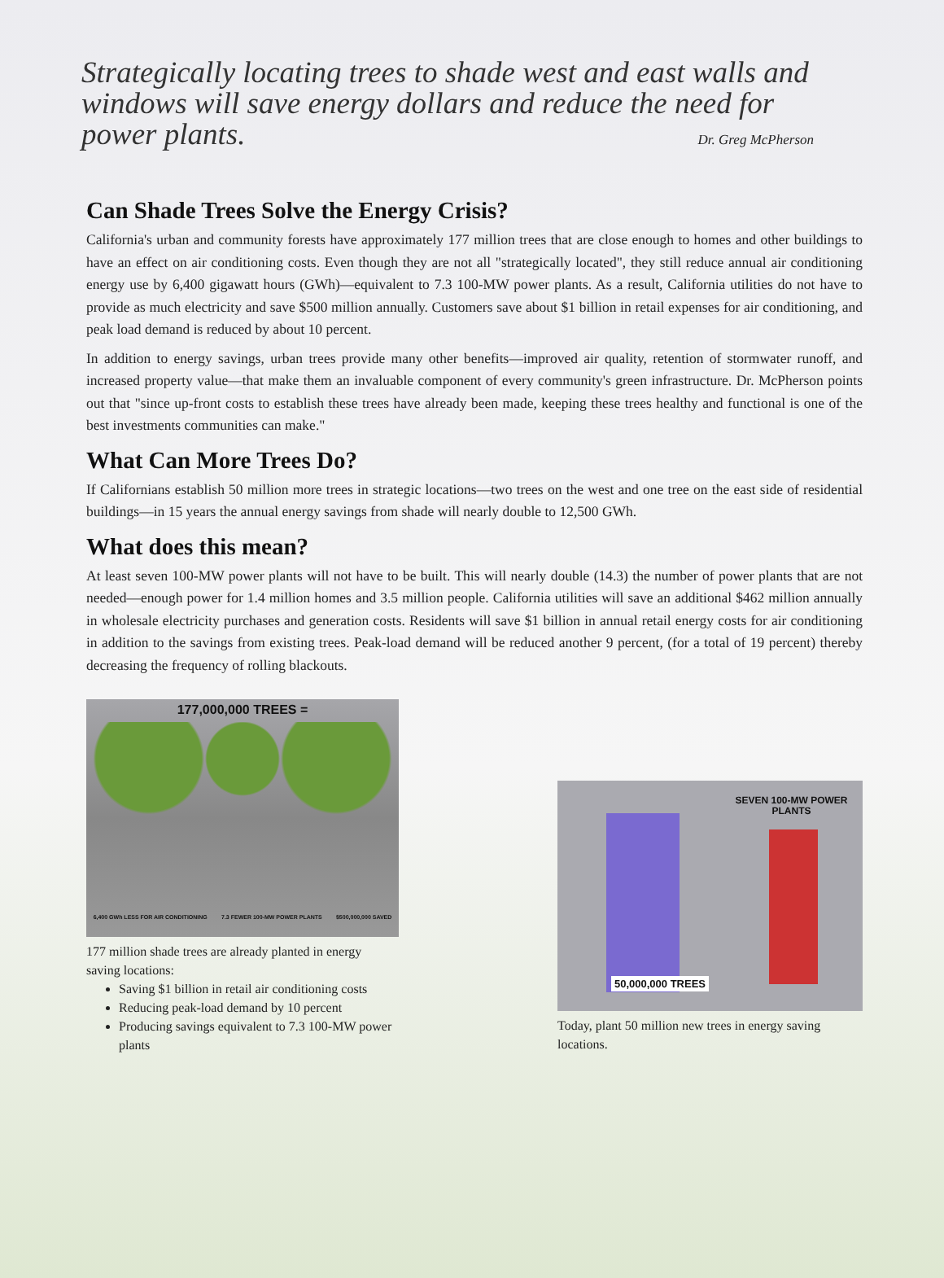Strategically locating trees to shade west and east walls and windows will save energy dollars and reduce the need for power plants.
Dr. Greg McPherson
Can Shade Trees Solve the Energy Crisis?
California's urban and community forests have approximately 177 million trees that are close enough to homes and other buildings to have an effect on air conditioning costs. Even though they are not all "strategically located", they still reduce annual air conditioning energy use by 6,400 gigawatt hours (GWh)—equivalent to 7.3 100-MW power plants. As a result, California utilities do not have to provide as much electricity and save $500 million annually. Customers save about $1 billion in retail expenses for air conditioning, and peak load demand is reduced by about 10 percent.
In addition to energy savings, urban trees provide many other benefits—improved air quality, retention of stormwater runoff, and increased property value—that make them an invaluable component of every community's green infrastructure. Dr. McPherson points out that "since up-front costs to establish these trees have already been made, keeping these trees healthy and functional is one of the best investments communities can make."
What Can More Trees Do?
If Californians establish 50 million more trees in strategic locations—two trees on the west and one tree on the east side of residential buildings—in 15 years the annual energy savings from shade will nearly double to 12,500 GWh.
What does this mean?
At least seven 100-MW power plants will not have to be built. This will nearly double (14.3) the number of power plants that are not needed—enough power for 1.4 million homes and 3.5 million people. California utilities will save an additional $462 million annually in wholesale electricity purchases and generation costs. Residents will save $1 billion in annual retail energy costs for air conditioning in addition to the savings from existing trees. Peak-load demand will be reduced another 9 percent, (for a total of 19 percent) thereby decreasing the frequency of rolling blackouts.
177,000,000 TREES =
6,400 GWh LESS FOR AIR CONDITIONING 7.3 FEWER 100-MW POWER PLANTS $500,000,000 SAVED
177 million shade trees are already planted in energy saving locations:
Saving $1 billion in retail air conditioning costs
Reducing peak-load demand by 10 percent
Producing savings equivalent to 7.3 100-MW power plants
SEVEN 100-MW POWER PLANTS
50,000,000 TREES
Today, plant 50 million new trees in energy saving locations.